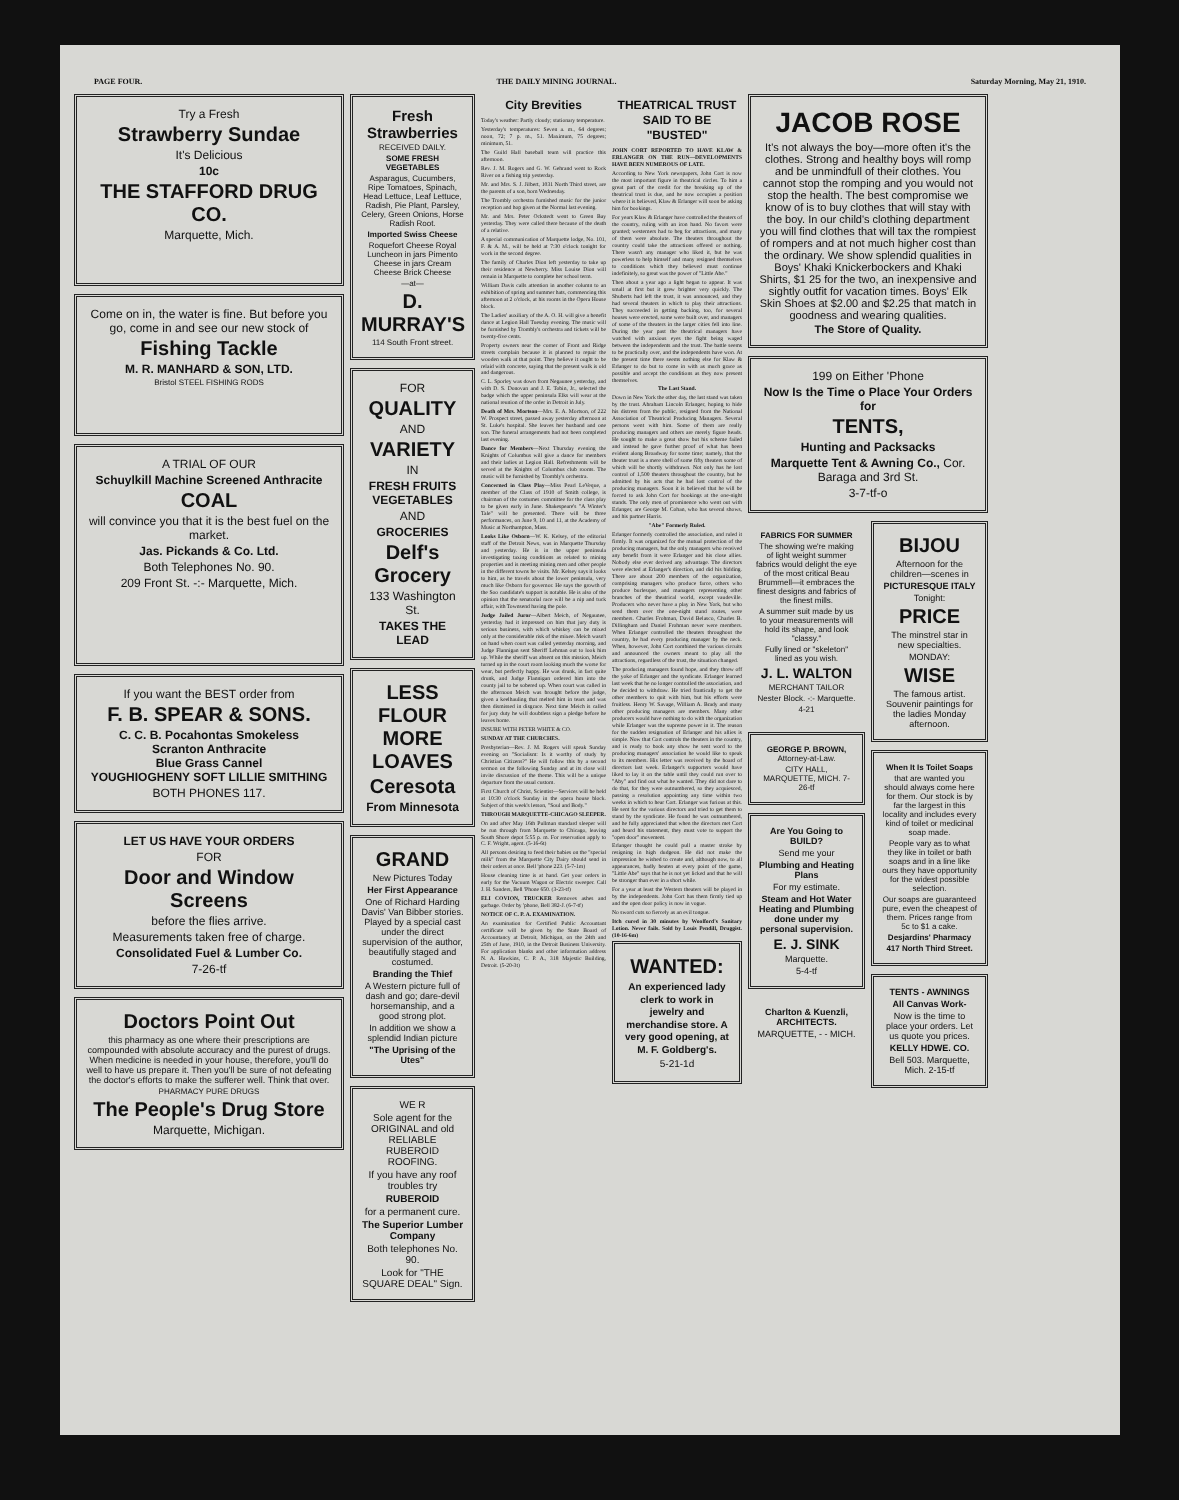PAGE FOUR. THE DAILY MINING JOURNAL. Saturday Morning, May 21, 1910.
Try a Fresh
Strawberry Sundae
It's Delicious
10c
THE STAFFORD DRUG CO.
Marquette, Mich.
Come on in, the water is fine. But before you go, come in and see our new stock of
Fishing Tackle
M. R. MANHARD & SON, LTD.
Bristol STEEL FISHING RODS
A TRIAL OF OUR
Schuylkill Machine Screened Anthracite
COAL
will convince you that it is the best fuel on the market.
Jas. Pickands & Co. Ltd.
Both Telephones No. 90.
209 Front St. -:- Marquette, Mich.
If you want the BEST order from
F. B. SPEAR & SONS.
C. C. B. Pocahontas Smokeless
Scranton Anthracite
Blue Grass Cannel
YOUGHIOGHENY SOFT LILLIE SMITHING
BOTH PHONES 117.
LET US HAVE YOUR ORDERS
FOR
Door and Window Screens
before the flies arrive.
Measurements taken free of charge.
Consolidated Fuel & Lumber Co.
7-26-tf
Doctors Point Out
this pharmacy as one where their prescriptions are compounded with absolute accuracy and the purest of drugs. When medicine is needed in your house, therefore, you'll do well to have us prepare it. Then you'll be sure of not defeating the doctor's efforts to make the sufferer well. Think that over.
PHARMACY PURE DRUGS
The People's Drug Store
Marquette, Michigan.
Fresh Strawberries
RECEIVED DAILY.
SOME FRESH VEGETABLES
Asparagus, Cucumbers, Ripe Tomatoes, Spinach, Head Lettuce, Leaf Lettuce, Radish, Pie Plant, Parsley, Celery, Green Onions, Horse Radish Root.
Imported Swiss Cheese
Roquefort Cheese Royal Luncheon in jars Pimento Cheese in jars Cream Cheese Brick Cheese
—at—
D. MURRAY'S
114 South Front street.
FOR
QUALITY
AND
VARIETY
IN
FRESH FRUITS VEGETABLES
AND
GROCERIES
Delf's Grocery
133 Washington St.
TAKES THE LEAD
LESS FLOUR MORE LOAVES
Ceresota
From Minnesota
GRAND
New Pictures Today
Her First Appearance
One of Richard Harding Davis' Van Bibber stories. Played by a special cast under the direct supervision of the author, beautifully staged and costumed.
Branding the Thief
A Western picture full of dash and go; dare-devil horsemanship, and a good strong plot.
In addition we show a splendid Indian picture
"The Uprising of the Utes"
WE R
Sole agent for the ORIGINAL and old RELIABLE RUBEROID ROOFING.
If you have any roof troubles try
RUBEROID
for a permanent cure.
The Superior Lumber Company
Both telephones No. 90.
Look for "THE SQUARE DEAL" Sign.
City Brevities
Today's weather: Partly cloudy; stationary temperature.
Yesterday's temperatures: Seven a. m., 64 degrees; noon, 72; 7 p. m., 51. Maximum, 75 degrees; minimum, 51.
The Guild Hall baseball team will practice this afternoon.
Rev. J. M. Rogers and G. W. Gehrand went to Rock River on a fishing trip yesterday.
Mr. and Mrs. S. J. Jilbert, 1031 North Third street, are the parents of a son, born Wednesday.
The Trombly orchestra furnished music for the junior reception and hop given at the Normal last evening.
Mr. and Mrs. Peter Ockstedt went to Green Bay yesterday. They were called there because of the death of a relative.
A special communication of Marquette lodge, No. 101, F. & A. M., will be held at 7:30 o'clock tonight for work in the second degree.
The family of Charles Dion left yesterday to take up their residence at Newberry. Miss Louise Dion will remain in Marquette to complete her school term.
William Davis calls attention in another column to an exhibition of spring and summer hats, commencing this afternoon at 2 o'clock, at his rooms in the Opera House block.
The Ladies' auxiliary of the A. O. H. will give a benefit dance at Legion Hall Tuesday evening. The music will be furnished by Trombly's orchestra and tickets will be twenty-five cents.
Property owners near the corner of Front and Ridge streets complain because it is planned to repair the wooden walk at that point. They believe it ought to be relaid with concrete, saying that the present walk is old and dangerous.
C. L. Sporley was down from Negaunee yesterday, and with D. S. Donovan and J. E. Tobin, Jr., selected the badge which the upper peninsula Elks will wear at the national reunion of the order in Detroit in July.
Death of Mrs. Mortson—Mrs. E. A. Mortson, of 222 W. Prospect street, passed away yesterday afternoon at St. Luke's hospital. She leaves her husband and one son. The funeral arrangements had not been completed last evening.
Dance for Members—Next Thursday evening the Knights of Columbus will give a dance for members and their ladies at Legion Hall. Refreshments will be served at the Knights of Columbus club rooms. The music will be furnished by Trombly's orchestra.
Concerned in Class Play—Miss Pearl LeVeque, a member of the Class of 1910 of Smith college, is chairman of the costumes committee for the class play to be given early in June. Shakespeare's "A Winter's Tale" will be presented. There will be three performances, on June 9, 10 and 11, at the Academy of Music at Northampton, Mass.
Looks Like Osborn—W. K. Kelsey, of the editorial staff of the Detroit News, was in Marquette Thursday and yesterday. He is in the upper peninsula investigating taxing conditions as related to mining properties and is meeting mining men and other people in the different towns he visits. Mr. Kelsey says it looks to him, as he travels about the lower peninsula, very much like Osborn for governor. He says the growth of the Soo candidate's support is notable. He is also of the opinion that the senatorial race will be a nip and tuck affair, with Townsend having the pole.
Judge Jailed Juror—Albert Meich, of Negaunee, yesterday had it impressed on him that jury duty is serious business, with which whiskey can be mixed only at the considerable risk of the mixee. Meich wasn't on hand when court was called yesterday morning, and Judge Flannigan sent Sheriff Lehman out to look him up. While the sheriff was absent on this mission, Meich turned up in the court room looking much the worse for wear, but perfectly happy. He was drunk, in fact quite drunk, and Judge Flannigan ordered him into the county jail to be sobered up. When court was called in the afternoon Meich was brought before the judge, given a keelhauling that melted him in tears and was then dismissed in disgrace. Next time Meich is called for jury duty he will doubtless sign a pledge before he leaves home.
INSURE WITH PETER WHITE & CO.
SUNDAY AT THE CHURCHES.
Presbyterian—Rev. J. M. Rogers will speak Sunday evening on "Socialism: Is it worthy of study by Christian Citizens?" He will follow this by a second sermon on the following Sunday and at its close will invite discussion of the theme. This will be a unique departure from the usual custom.
First Church of Christ, Scientist—Services will be held at 10:30 o'clock Sunday in the opera house block. Subject of this week's lesson, "Soul and Body."
THROUGH MARQUETTE-CHICAGO SLEEPER.
On and after May 16th Pullman standard sleeper will be run through from Marquette to Chicago, leaving South Shore depot 5:55 p. m. For reservation apply to C. F. Wright, agent. (5-16-6t)
All persons desiring to feed their babies on the "special milk" from the Marquette City Dairy should send in their orders at once. Bell 'phone 223. (5-7-1m)
House cleaning time is at hand. Get your orders in early for the Vacuum Wagon or Electric sweeper. Call J. H. Sanders, Bell 'Phone 650. (3-23-tf)
ELI COVION, TRUCKER Removes ashes and garbage. Order by 'phone, Bell 382-J. (6-7-tf)
NOTICE OF C. P. A. EXAMINATION.
An examination for Certified Public Accountant certificate will be given by the State Board of Accountancy at Detroit, Michigan, on the 24th and 25th of June, 1910, in the Detroit Business University. For application blanks and other information address N. A. Hawkins, C. P. A., 318 Majestic Building, Detroit. (5-20-3t)
THEATRICAL TRUST SAID TO BE "BUSTED"
JOHN CORT REPORTED TO HAVE KLAW & ERLANGER ON THE RUN—DEVELOPMENTS HAVE BEEN NUMEROUS OF LATE.
According to New York newspapers, John Cort is now the most important figure in theatrical circles. To him a great part of the credit for the breaking up of the theatrical trust is due, and he now occupies a position where it is believed, Klaw & Erlanger will soon be asking him for bookings.
For years Klaw & Erlanger have controlled the theaters of the country, ruling with an iron hand. No favors were granted; westerners had to beg for attractions, and many of them were absolute. The theaters throughout the country could take the attractions offered or nothing. There wasn't any manager who liked it, but he was powerless to help himself and many resigned themselves to conditions which they believed must continue indefinitely, so great was the power of "Little Abe."
Then about a year ago a light began to appear. It was small at first but it grew brighter very quickly. The Shuberts had left the trust, it was announced, and they had several theaters in which to play their attractions. They succeeded in getting backing, too, for several houses were erected, some were built over, and managers of some of the theaters in the larger cities fell into line. During the year past the theatrical managers have watched with anxious eyes the fight being waged between the independents and the trust. The battle seems to be practically over, and the independents have won. At the present time there seems nothing else for Klaw & Erlanger to do but to come in with as much grace as possible and accept the conditions as they now present themselves.
The Last Stand.
Down in New York the other day, the last stand was taken by the trust. Abraham Lincoln Erlanger, hoping to hide his distress from the public, resigned from the National Association of Theatrical Producing Managers. Several persons went with him. Some of them are really producing managers and others are merely figure heads. He sought to make a great show but his scheme failed and instead he gave further proof of what has been evident along Broadway for some time; namely, that the theater trust is a mere shell of some fifty theaters some of which will be shortly withdrawn. Not only has he lost control of 1,500 theaters throughout the country, but he admitted by his acts that he had lost control of the producing managers. Soon it is believed that he will be forced to ask John Cort for bookings at the one-night stands. The only men of prominence who went out with Erlanger, are George M. Cohan, who has several shows, and his partner Harris.
"Abe" Formerly Ruled.
Erlanger formerly controlled the association, and ruled it firmly. It was organized for the mutual protection of the producing managers, but the only managers who received any benefit from it were Erlanger and his close allies. Nobody else ever derived any advantage. The directors were elected at Erlanger's direction, and did his bidding. There are about 200 members of the organization, comprising managers who produce farce, others who produce burlesque, and managers representing other branches of the theatrical world, except vaudeville. Producers who never have a play in New York, but who send them over the one-night stand routes, were members. Charles Frohman, David Belasco, Charles B. Dillingham and Daniel Frohman never were members. When Erlanger controlled the theaters throughout the country, he had every producing manager by the neck. When, however, John Cort combined the various circuits and announced the owners meant to play all the attractions, regardless of the trust, the situation changed.
The producing managers found hope, and they threw off the yoke of Erlanger and the syndicate. Erlanger learned last week that he no longer controlled the association, and he decided to withdraw. He tried frantically to get the other members to quit with him, but his efforts were fruitless. Henry W. Savage, William A. Brady and many other producing managers are members. Many other producers would have nothing to do with the organization while Erlanger was the supreme power in it. The reason for the sudden resignation of Erlanger and his allies is simple. Now that Cort controls the theaters in the country, and is ready to book any show he sent word to the producing managers' association he would like to speak to its members. His letter was received by the board of directors last week. Erlanger's supporters would have liked to lay it on the table until they could run over to "Aby" and find out what he wanted. They did not dare to do that, for they were outnumbered, so they acquiesced, passing a resolution appointing any time within two weeks in which to hear Cort. Erlanger was furious at this. He sent for the various directors and tried to get them to stand by the syndicate. He found he was outnumbered, and he fully appreciated that when the directors met Cort and heard his statement, they must vote to support the "open door" movement.
Erlanger thought he could pull a master stroke by resigning in high dudgeon. He did not make the impression he wished to create and, although now, to all appearances, badly beaten at every point of the game, "Little Abe" says that he is not yet licked and that he will be stronger than ever in a short while.
For a year at least the Western theaters will be played in by the independents. John Cort has them firmly tied up and the open door policy is now in vogue.
No sword cuts so fiercely as an evil tongue.
Itch cured in 30 minutes by Woolford's Sanitary Lotion. Never fails. Sold by Louis Pendill, Druggist. (10-16-6m)
WANTED:
An experienced lady clerk to work in jewelry and merchandise store. A very good opening, at M. F. Goldberg's.
5-21-1d
JACOB ROSE
It's not always the boy—more often it's the clothes. Strong and healthy boys will romp and be unmindfull of their clothes. You cannot stop the romping and you would not stop the health. The best compromise we know of is to buy clothes that will stay with the boy. In our child's clothing department you will find clothes that will tax the rompiest of rompers and at not much higher cost than the ordinary. We show splendid qualities in Boys' Khaki Knickerbockers and Khaki Shirts, $1 25 for the two, an inexpensive and sightly outfit for vacation times. Boys' Elk Skin Shoes at $2.00 and $2.25 that match in goodness and wearing qualities.
The Store of Quality.
199 on Either 'Phone
Now Is the Time o Place Your Orders for
TENTS,
Hunting and Packsacks
Marquette Tent & Awning Co., Cor. Baraga and 3rd St.
3-7-tf-o
FABRICS FOR SUMMER
The showing we're making of light weight summer fabrics would delight the eye of the most critical Beau Brummell—it embraces the finest designs and fabrics of the finest mills.
A summer suit made by us to your measurements will hold its shape, and look "classy."
Fully lined or "skeleton" lined as you wish.
J. L. WALTON
MERCHANT TAILOR
Nester Block. -:- Marquette.
4-21
GEORGE P. BROWN, Attorney-at-Law.
CITY HALL, MARQUETTE, MICH. 7-26-tf
Are You Going to BUILD?
Send me your
Plumbing and Heating Plans
For my estimate.
Steam and Hot Water Heating and Plumbing done under my personal supervision.
E. J. SINK
Marquette.
5-4-tf
Charlton & Kuenzli, ARCHITECTS.
MARQUETTE, - - MICH.
BIJOU
Afternoon for the children—scenes in
PICTURESQUE ITALY
Tonight:
PRICE
The minstrel star in new specialties.
MONDAY:
WISE
The famous artist. Souvenir paintings for the ladies Monday afternoon.
When It Is Toilet Soaps
that are wanted you should always come here for them. Our stock is by far the largest in this locality and includes every kind of toilet or medicinal soap made.
People vary as to what they like in toilet or bath soaps and in a line like ours they have opportunity for the widest possible selection.
Our soaps are guaranteed pure, even the cheapest of them. Prices range from 5c to $1 a cake.
Desjardins' Pharmacy
417 North Third Street.
TENTS - AWNINGS
All Canvas Work-
Now is the time to place your orders. Let us quote you prices.
KELLY HDWE. CO.
Bell 503. Marquette, Mich. 2-15-tf